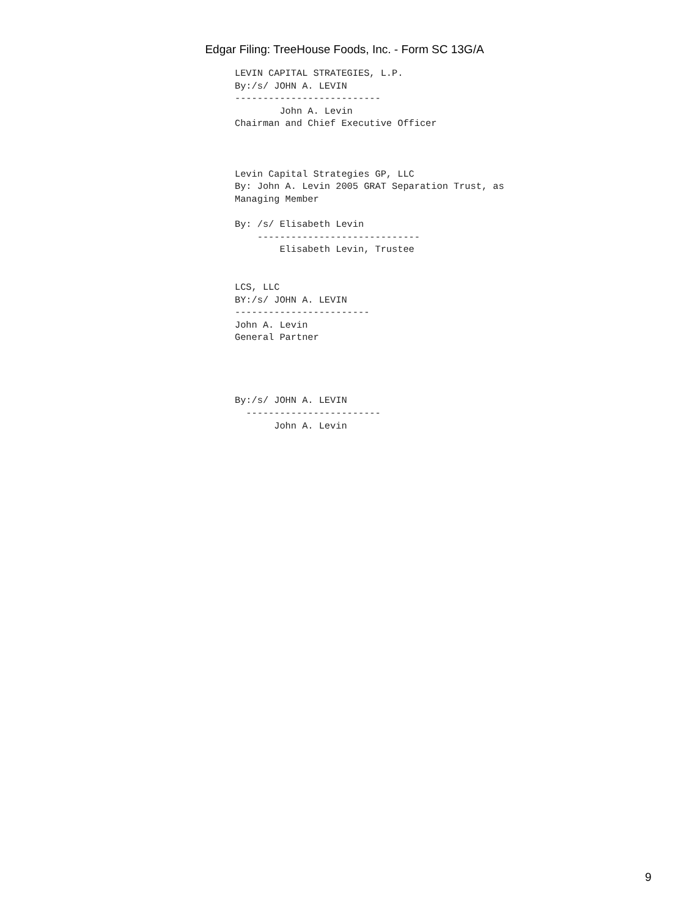Edgar Filing: TreeHouse Foods, Inc. - Form SC 13G/A
LEVIN CAPITAL STRATEGIES, L.P.
By:/s/ JOHN A. LEVIN
--------------------------
        John A. Levin
Chairman and Chief Executive Officer



Levin Capital Strategies GP, LLC
By: John A. Levin 2005 GRAT Separation Trust, as
Managing Member

By: /s/ Elisabeth Levin
    -----------------------------
        Elisabeth Levin, Trustee


LCS, LLC
BY:/s/ JOHN A. LEVIN
------------------------
John A. Levin
General Partner




By:/s/ JOHN A. LEVIN
  ------------------------
       John A. Levin
9